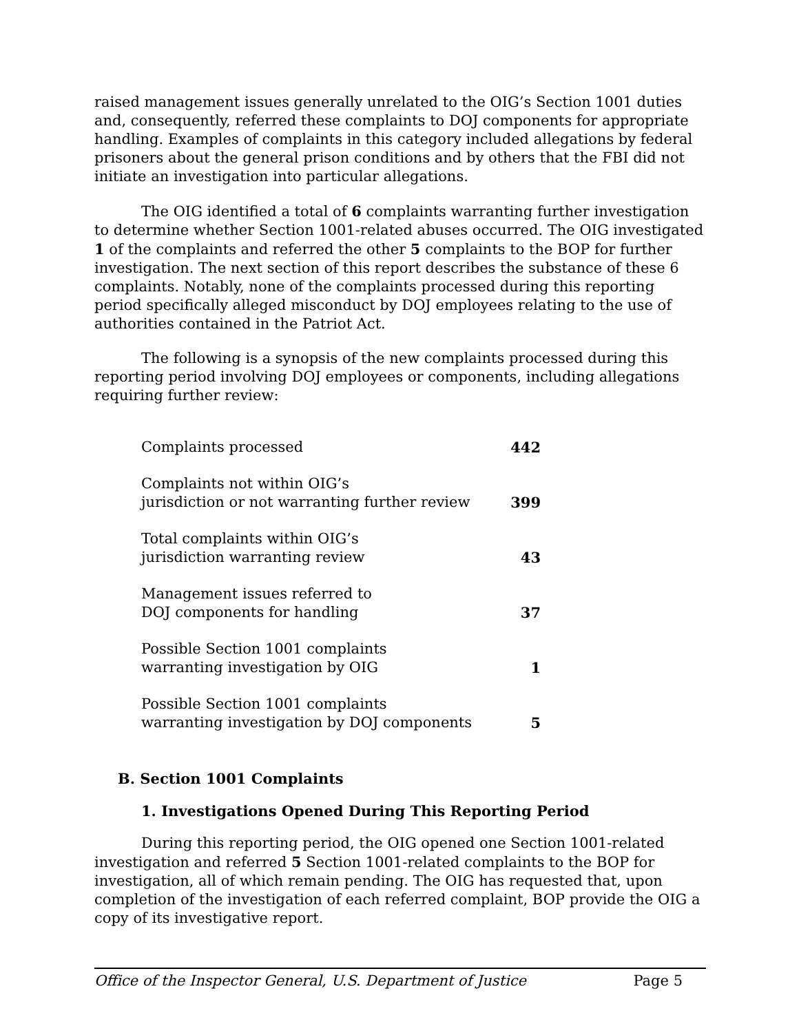raised management issues generally unrelated to the OIG’s Section 1001 duties and, consequently, referred these complaints to DOJ components for appropriate handling. Examples of complaints in this category included allegations by federal prisoners about the general prison conditions and by others that the FBI did not initiate an investigation into particular allegations.
The OIG identified a total of 6 complaints warranting further investigation to determine whether Section 1001-related abuses occurred. The OIG investigated 1 of the complaints and referred the other 5 complaints to the BOP for further investigation. The next section of this report describes the substance of these 6 complaints. Notably, none of the complaints processed during this reporting period specifically alleged misconduct by DOJ employees relating to the use of authorities contained in the Patriot Act.
The following is a synopsis of the new complaints processed during this reporting period involving DOJ employees or components, including allegations requiring further review:
| Complaints processed | 442 |
| Complaints not within OIG’s jurisdiction or not warranting further review | 399 |
| Total complaints within OIG’s jurisdiction warranting review | 43 |
| Management issues referred to DOJ components for handling | 37 |
| Possible Section 1001 complaints warranting investigation by OIG | 1 |
| Possible Section 1001 complaints warranting investigation by DOJ components | 5 |
B. Section 1001 Complaints
1. Investigations Opened During This Reporting Period
During this reporting period, the OIG opened one Section 1001-related investigation and referred 5 Section 1001-related complaints to the BOP for investigation, all of which remain pending. The OIG has requested that, upon completion of the investigation of each referred complaint, BOP provide the OIG a copy of its investigative report.
Office of the Inspector General, U.S. Department of Justice Page 5